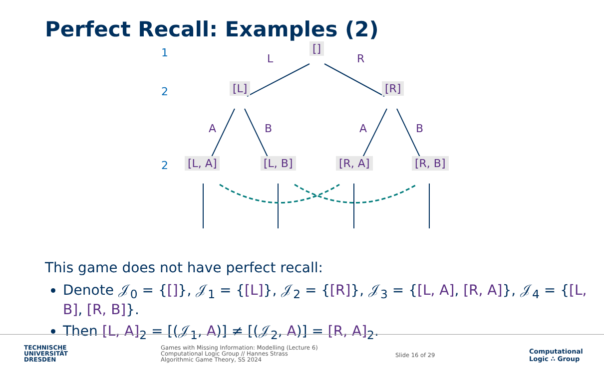Perfect Recall: Examples (2)
1
2
2
[]
[L] [R]
[L, A] [L, B] [R, A] [R, B]
L R
A B A B
This game does not have perfect recall:
Denote 𝒥<sub>0</sub> = {[]}, 𝒥<sub>1</sub> = {[L]}, 𝒥<sub>2</sub> = {[R]}, 𝒥<sub>3</sub> = {[L, A], [R, A]}, 𝒥<sub>4</sub> = {[L, B], [R, B]}.
Then [L, A]<sub>2</sub> = [(𝒥<sub>1</sub>, A)] ≠ [(𝒥<sub>2</sub>, A)] = [R, A]<sub>2</sub>.
TECHNISCHE
UNIVERSITÄT
DRESDEN
Games with Missing Information: Modelling (Lecture 6)
Computational Logic Group // Hannes Strass
Algorithmic Game Theory, SS 2024
Slide 16 of 29
Computational
Logic ∴ Group